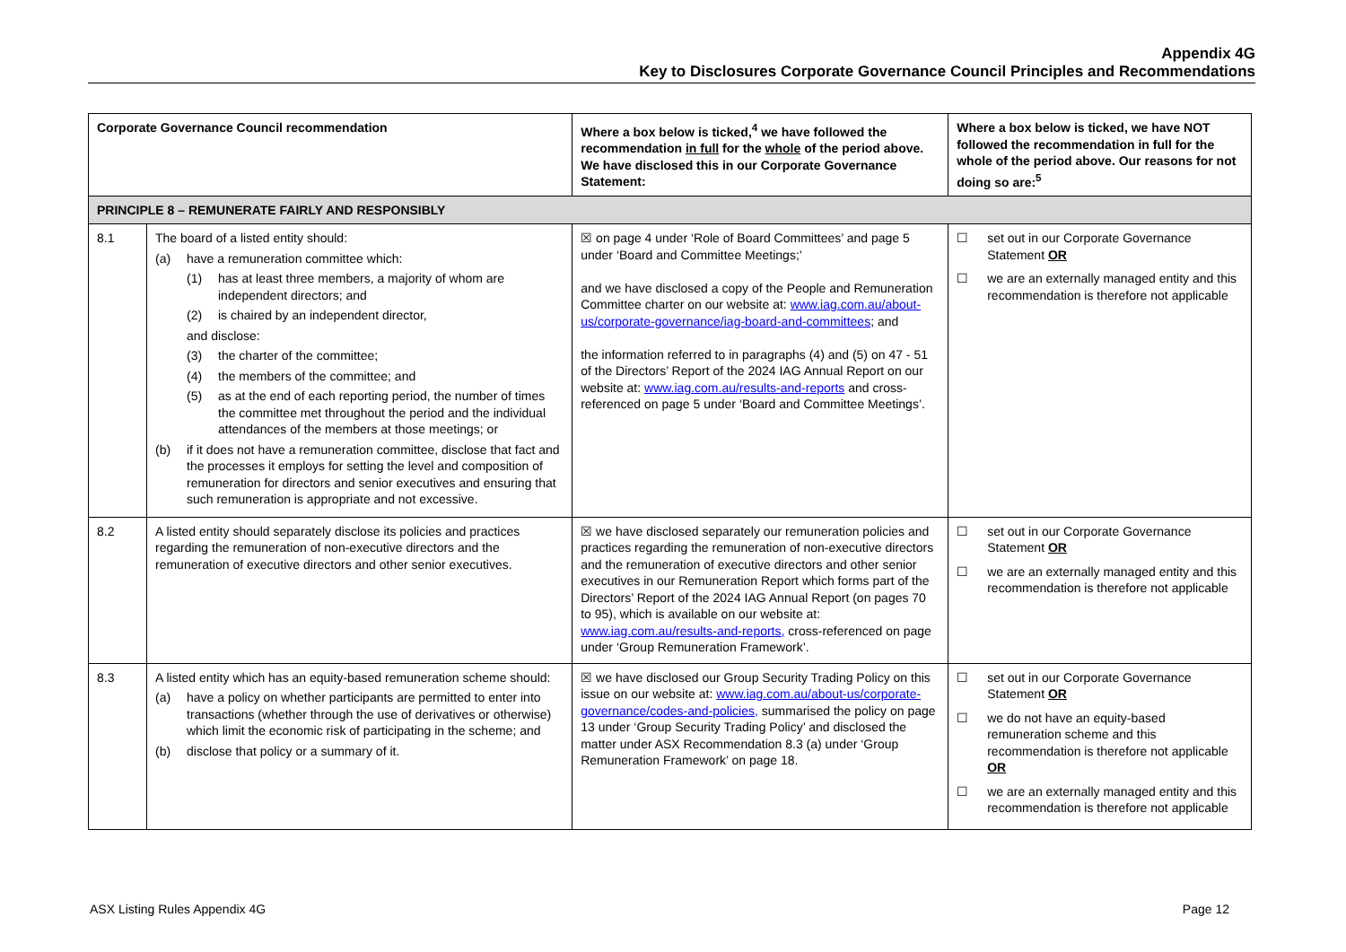Appendix 4G
Key to Disclosures Corporate Governance Council Principles and Recommendations
| Corporate Governance Council recommendation | | Where a box below is ticked,<sup>4</sup> we have followed the recommendation in full for the whole of the period above. We have disclosed this in our Corporate Governance Statement: | Where a box below is ticked, we have NOT followed the recommendation in full for the whole of the period above. Our reasons for not doing so are:<sup>5</sup> |
| --- | --- | --- | --- |
| PRINCIPLE 8 – REMUNERATE FAIRLY AND RESPONSIBLY | | | |
| 8.1 | The board of a listed entity should: (a) have a remuneration committee which: (1) has at least three members, a majority of whom are independent directors; and (2) is chaired by an independent director, and disclose: (3) the charter of the committee; (4) the members of the committee; and (5) as at the end of each reporting period, the number of times the committee met throughout the period and the individual attendances of the members at those meetings; or (b) if it does not have a remuneration committee, disclose that fact and the processes it employs for setting the level and composition of remuneration for directors and senior executives and ensuring that such remuneration is appropriate and not excessive. | ☒ on page 4 under ‘Role of Board Committees’ and page 5 under ‘Board and Committee Meetings;’ and we have disclosed a copy of the People and Remuneration Committee charter on our website at: www.iag.com.au/about-us/corporate-governance/iag-board-and-committees ; and the information referred to in paragraphs (4) and (5) on 47 - 51 of the Directors’ Report of the 2024 IAG Annual Report on our website at: www.iag.com.au/results-and-reports and cross-referenced on page 5 under ‘Board and Committee Meetings’. | ☐ set out in our Corporate Governance Statement OR ☐ we are an externally managed entity and this recommendation is therefore not applicable |
| 8.2 | A listed entity should separately disclose its policies and practices regarding the remuneration of non-executive directors and the remuneration of executive directors and other senior executives. | ☒ we have disclosed separately our remuneration policies and practices regarding the remuneration of non-executive directors and the remuneration of executive directors and other senior executives in our Remuneration Report which forms part of the Directors’ Report of the 2024 IAG Annual Report (on pages 70 to 95), which is available on our website at: www.iag.com.au/results-and-reports, cross-referenced on page under ‘Group Remuneration Framework’. | ☐ set out in our Corporate Governance Statement OR ☐ we are an externally managed entity and this recommendation is therefore not applicable |
| 8.3 | A listed entity which has an equity-based remuneration scheme should: (a) have a policy on whether participants are permitted to enter into transactions (whether through the use of derivatives or otherwise) which limit the economic risk of participating in the scheme; and (b) disclose that policy or a summary of it. | ☒ we have disclosed our Group Security Trading Policy on this issue on our website at: www.iag.com.au/about-us/corporate-governance/codes-and-policies, summarised the policy on page 13 under ‘Group Security Trading Policy’ and disclosed the matter under ASX Recommendation 8.3 (a) under ‘Group Remuneration Framework’ on page 18. | ☐ set out in our Corporate Governance Statement OR ☐ we do not have an equity-based remuneration scheme and this recommendation is therefore not applicable OR ☐ we are an externally managed entity and this recommendation is therefore not applicable |
ASX Listing Rules Appendix 4G Page 12